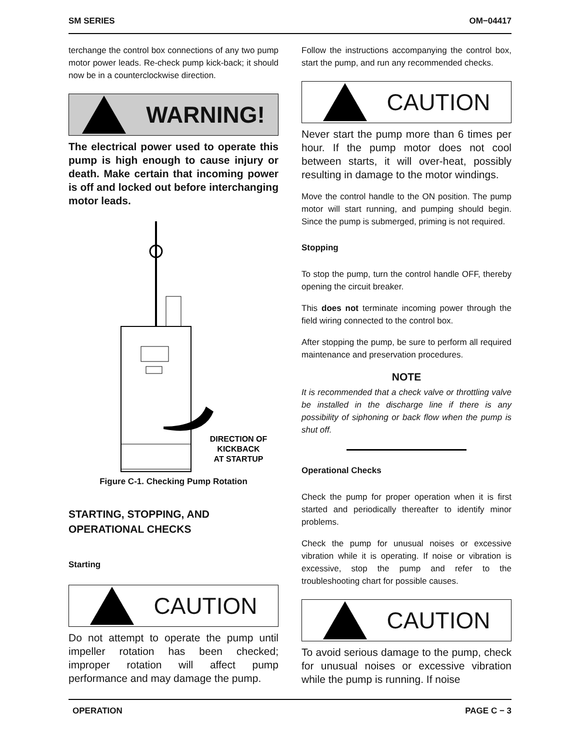SM SERIES OM−04417
terchange the control box connections of any two pump motor power leads. Re-check pump kick-back; it should now be in a counterclockwise direction.
WARNING!
The electrical power used to operate this pump is high enough to cause injury or death. Make certain that incoming power is off and locked out before interchanging motor leads.
DIRECTION OF
KICKBACK
AT STARTUP
Figure C-1. Checking Pump Rotation
STARTING, STOPPING, AND OPERATIONAL CHECKS
Starting
CAUTION
Do not attempt to operate the pump until impeller rotation has been checked; improper rotation will affect pump performance and may damage the pump.
Follow the instructions accompanying the control box, start the pump, and run any recommended checks.
CAUTION
Never start the pump more than 6 times per hour. If the pump motor does not cool between starts, it will over-heat, possibly resulting in damage to the motor windings.
Move the control handle to the ON position. The pump motor will start running, and pumping should begin. Since the pump is submerged, priming is not required.
Stopping
To stop the pump, turn the control handle OFF, thereby opening the circuit breaker.
This does not terminate incoming power through the field wiring connected to the control box.
After stopping the pump, be sure to perform all required maintenance and preservation procedures.
NOTE
It is recommended that a check valve or throttling valve be installed in the discharge line if there is any possibility of siphoning or back flow when the pump is shut off.
Operational Checks
Check the pump for proper operation when it is first started and periodically thereafter to identify minor problems.
Check the pump for unusual noises or excessive vibration while it is operating. If noise or vibration is excessive, stop the pump and refer to the troubleshooting chart for possible causes.
CAUTION
To avoid serious damage to the pump, check for unusual noises or excessive vibration while the pump is running. If noise
OPERATION PAGE C − 3